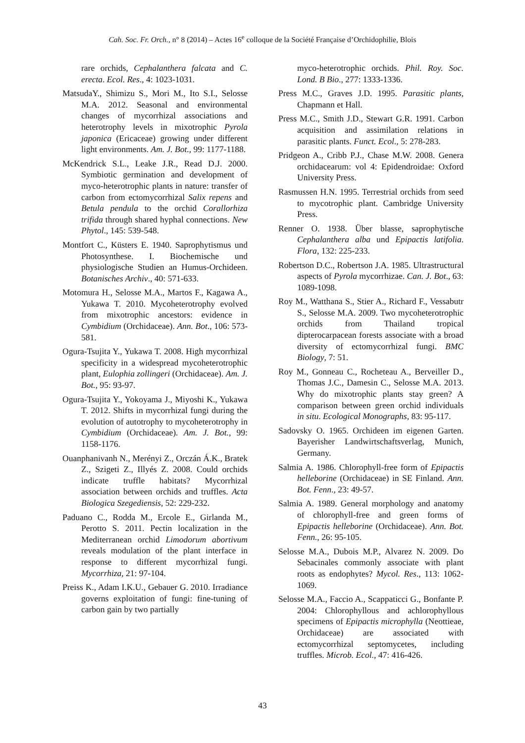Cah. Soc. Fr. Orch., n° 8 (2014) – Actes 16<sup>e</sup> colloque de la Société Française d’Orchidophilie, Blois
rare orchids, Cephalanthera falcata and C. erecta. Ecol. Res., 4: 1023-1031.
MatsudaY., Shimizu S., Mori M., Ito S.I., Selosse M.A. 2012. Seasonal and environmental changes of mycorrhizal associations and heterotrophy levels in mixotrophic Pyrola japonica (Ericaceae) growing under different light environments. Am. J. Bot., 99: 1177-1188.
McKendrick S.L., Leake J.R., Read D.J. 2000. Symbiotic germination and development of myco-heterotrophic plants in nature: transfer of carbon from ectomycorrhizal Salix repens and Betula pendula to the orchid Corallorhiza trifida through shared hyphal connections. New Phytol., 145: 539-548.
Montfort C., Küsters E. 1940. Saprophytismus und Photosynthese. I. Biochemische und physiologische Studien an Humus-Orchideen. Botanisches Archiv., 40: 571-633.
Motomura H., Selosse M.A., Martos F., Kagawa A., Yukawa T. 2010. Mycoheterotrophy evolved from mixotrophic ancestors: evidence in Cymbidium (Orchidaceae). Ann. Bot., 106: 573-581.
Ogura-Tsujita Y., Yukawa T. 2008. High mycorrhizal specificity in a widespread mycoheterotrophic plant, Eulophia zollingeri (Orchidaceae). Am. J. Bot., 95: 93-97.
Ogura-Tsujita Y., Yokoyama J., Miyoshi K., Yukawa T. 2012. Shifts in mycorrhizal fungi during the evolution of autotrophy to mycoheterotrophy in Cymbidium (Orchidaceae). Am. J. Bot., 99: 1158-1176.
Ouanphanivanh N., Merényi Z., Orczán Á.K., Bratek Z., Szigeti Z., Illyés Z. 2008. Could orchids indicate truffle habitats? Mycorrhizal association between orchids and truffles. Acta Biologica Szegediensis, 52: 229-232.
Paduano C., Rodda M., Ercole E., Girlanda M., Perotto S. 2011. Pectin localization in the Mediterranean orchid Limodorum abortivum reveals modulation of the plant interface in response to different mycorrhizal fungi. Mycorrhiza, 21: 97-104.
Preiss K., Adam I.K.U., Gebauer G. 2010. Irradiance governs exploitation of fungi: fine-tuning of carbon gain by two partially
myco-heterotrophic orchids. Phil. Roy. Soc. Lond. B Bio., 277: 1333-1336.
Press M.C., Graves J.D. 1995. Parasitic plants, Chapmann et Hall.
Press M.C., Smith J.D., Stewart G.R. 1991. Carbon acquisition and assimilation relations in parasitic plants. Funct. Ecol., 5: 278-283.
Pridgeon A., Cribb P.J., Chase M.W. 2008. Genera orchidacearum: vol 4: Epidendroidae: Oxford University Press.
Rasmussen H.N. 1995. Terrestrial orchids from seed to mycotrophic plant. Cambridge University Press.
Renner O. 1938. Über blasse, saprophytische Cephalanthera alba und Epipactis latifolia. Flora, 132: 225-233.
Robertson D.C., Robertson J.A. 1985. Ultrastructural aspects of Pyrola mycorrhizae. Can. J. Bot., 63: 1089-1098.
Roy M., Watthana S., Stier A., Richard F., Vessabutr S., Selosse M.A. 2009. Two mycoheterotrophic orchids from Thailand tropical dipterocarpacean forests associate with a broad diversity of ectomycorrhizal fungi. BMC Biology, 7: 51.
Roy M., Gonneau C., Rocheteau A., Berveiller D., Thomas J.C., Damesin C., Selosse M.A. 2013. Why do mixotrophic plants stay green? A comparison between green orchid individuals in situ. Ecological Monographs, 83: 95-117.
Sadovsky O. 1965. Orchideen im eigenen Garten. Bayerisher Landwirtschaftsverlag, Munich, Germany.
Salmia A. 1986. Chlorophyll-free form of Epipactis helleborine (Orchidaceae) in SE Finland. Ann. Bot. Fenn., 23: 49-57.
Salmia A. 1989. General morphology and anatomy of chlorophyll-free and green forms of Epipactis helleborine (Orchidaceae). Ann. Bot. Fenn., 26: 95-105.
Selosse M.A., Dubois M.P., Alvarez N. 2009. Do Sebacinales commonly associate with plant roots as endophytes? Mycol. Res., 113: 1062-1069.
Selosse M.A., Faccio A., Scappaticci G., Bonfante P. 2004: Chlorophyllous and achlorophyllous specimens of Epipactis microphylla (Neottieae, Orchidaceae) are associated with ectomycorrhizal septomycetes, including truffles. Microb. Ecol., 47: 416-426.
43